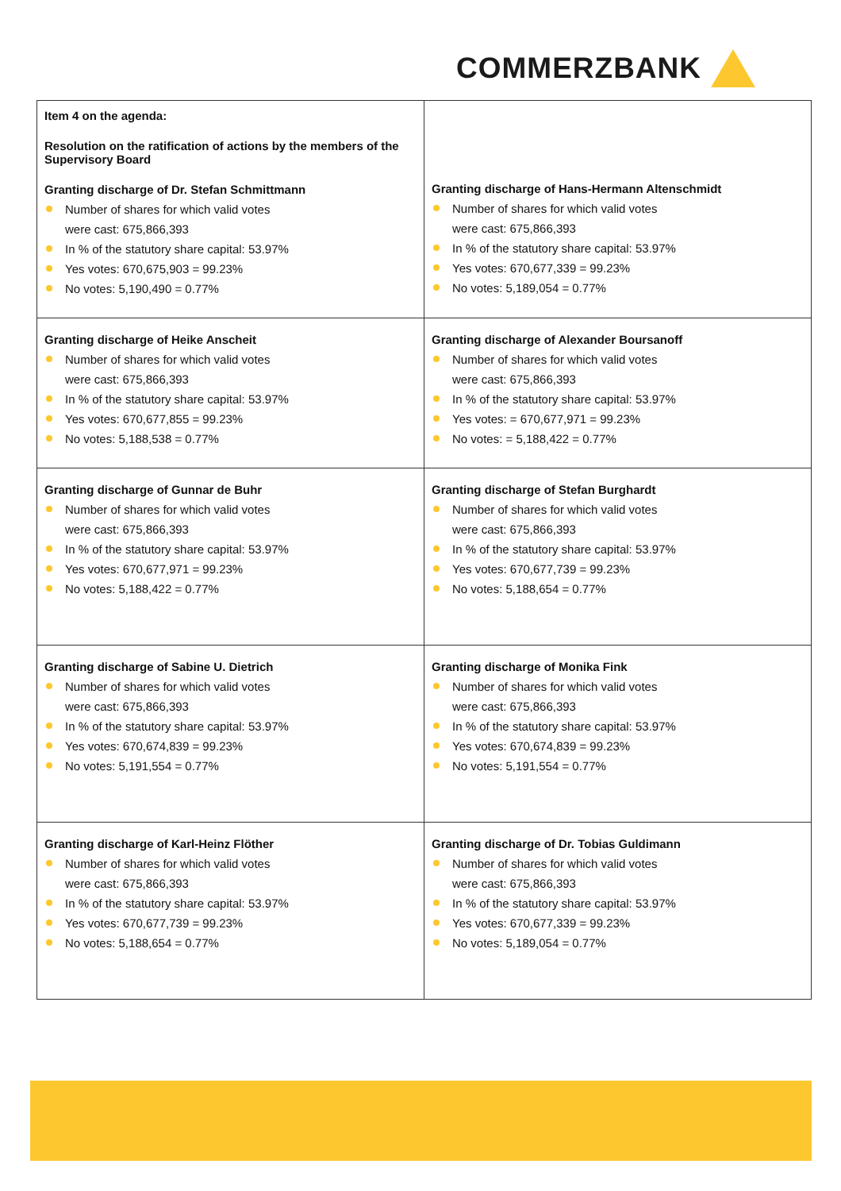COMMERZBANK
| Item 4 on the agenda: Resolution on the ratification of actions by the members of the Supervisory Board Granting discharge of Dr. Stefan Schmittmann Number of shares for which valid votes were cast: 675,866,393 In % of the statutory share capital: 53.97% Yes votes: 670,675,903 = 99.23% No votes: 5,190,490 = 0.77% | Granting discharge of Hans-Hermann Altenschmidt Number of shares for which valid votes were cast: 675,866,393 In % of the statutory share capital: 53.97% Yes votes: 670,677,339 = 99.23% No votes: 5,189,054 = 0.77% |
| Granting discharge of Heike Anscheit Number of shares for which valid votes were cast: 675,866,393 In % of the statutory share capital: 53.97% Yes votes: 670,677,855 = 99.23% No votes: 5,188,538 = 0.77% | Granting discharge of Alexander Boursanoff Number of shares for which valid votes were cast: 675,866,393 In % of the statutory share capital: 53.97% Yes votes: = 670,677,971 = 99.23% No votes: = 5,188,422 = 0.77% |
| Granting discharge of Gunnar de Buhr Number of shares for which valid votes were cast: 675,866,393 In % of the statutory share capital: 53.97% Yes votes: 670,677,971 = 99.23% No votes: 5,188,422 = 0.77% | Granting discharge of Stefan Burghardt Number of shares for which valid votes were cast: 675,866,393 In % of the statutory share capital: 53.97% Yes votes: 670,677,739 = 99.23% No votes: 5,188,654 = 0.77% |
| Granting discharge of Sabine U. Dietrich Number of shares for which valid votes were cast: 675,866,393 In % of the statutory share capital: 53.97% Yes votes: 670,674,839 = 99.23% No votes: 5,191,554 = 0.77% | Granting discharge of Monika Fink Number of shares for which valid votes were cast: 675,866,393 In % of the statutory share capital: 53.97% Yes votes: 670,674,839 = 99.23% No votes: 5,191,554 = 0.77% |
| Granting discharge of Karl-Heinz Flöther Number of shares for which valid votes were cast: 675,866,393 In % of the statutory share capital: 53.97% Yes votes: 670,677,739 = 99.23% No votes: 5,188,654 = 0.77% | Granting discharge of Dr. Tobias Guldimann Number of shares for which valid votes were cast: 675,866,393 In % of the statutory share capital: 53.97% Yes votes: 670,677,339 = 99.23% No votes: 5,189,054 = 0.77% |